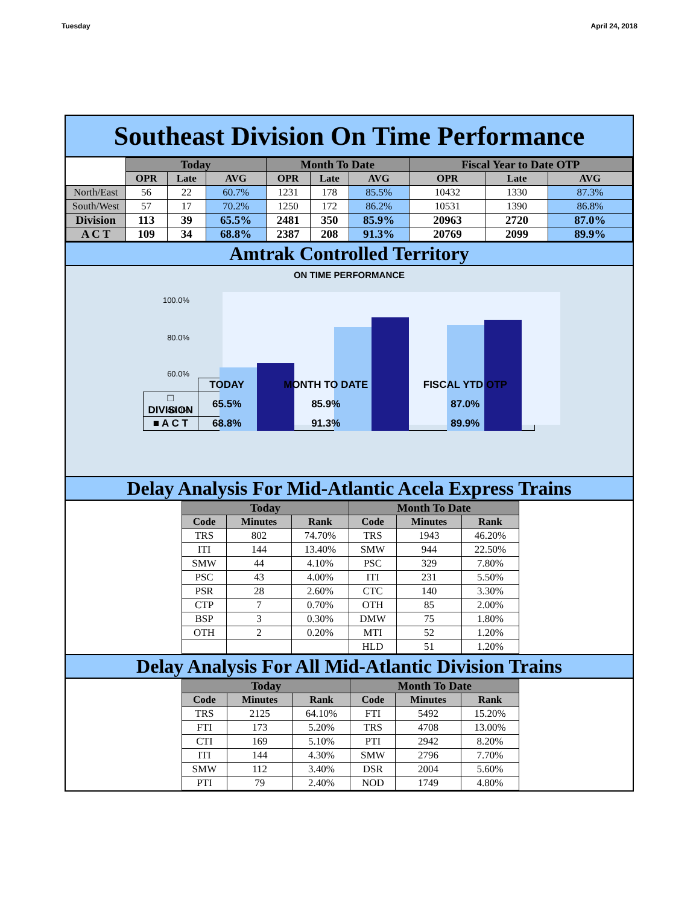Tuesday April 24, 2018
Southeast Division On Time Performance
| | Today | | | Month To Date | | | Fiscal Year to Date OTP | | |
| | OPR | Late | AVG | OPR | Late | AVG | OPR | Late | AVG |
| North/East | 56 | 22 | 60.7% | 1231 | 178 | 85.5% | 10432 | 1330 | 87.3% |
| South/West | 57 | 17 | 70.2% | 1250 | 172 | 86.2% | 10531 | 1390 | 86.8% |
| Division | 113 | 39 | 65.5% | 2481 | 350 | 85.9% | 20963 | 2720 | 87.0% |
| A C T | 109 | 34 | 68.8% | 2387 | 208 | 91.3% | 20769 | 2099 | 89.9% |
Amtrak Controlled Territory
ON TIME PERFORMANCE
100.0%
80.0%
60.0%
40.0%
| | TODAY | MONTH TO DATE | FISCAL YTD OTP |
| □ DIVISION | 65.5% | 85.9% | 87.0% |
| ■ A C T | 68.8% | 91.3% | 89.9% |
Delay Analysis For Mid-Atlantic Acela Express Trains
| Today | | | Month To Date | | |
| --- | --- | --- | --- | --- | --- |
| Code | Minutes | Rank | Code | Minutes | Rank |
| TRS | 802 | 74.70% | TRS | 1943 | 46.20% |
| ITI | 144 | 13.40% | SMW | 944 | 22.50% |
| SMW | 44 | 4.10% | PSC | 329 | 7.80% |
| PSC | 43 | 4.00% | ITI | 231 | 5.50% |
| PSR | 28 | 2.60% | CTC | 140 | 3.30% |
| CTP | 7 | 0.70% | OTH | 85 | 2.00% |
| BSP | 3 | 0.30% | DMW | 75 | 1.80% |
| OTH | 2 | 0.20% | MTI | 52 | 1.20% |
| | | | HLD | 51 | 1.20% |
Delay Analysis For All Mid-Atlantic Division Trains
| Today | | | Month To Date | | |
| --- | --- | --- | --- | --- | --- |
| Code | Minutes | Rank | Code | Minutes | Rank |
| TRS | 2125 | 64.10% | FTI | 5492 | 15.20% |
| FTI | 173 | 5.20% | TRS | 4708 | 13.00% |
| CTI | 169 | 5.10% | PTI | 2942 | 8.20% |
| ITI | 144 | 4.30% | SMW | 2796 | 7.70% |
| SMW | 112 | 3.40% | DSR | 2004 | 5.60% |
| PTI | 79 | 2.40% | NOD | 1749 | 4.80% |